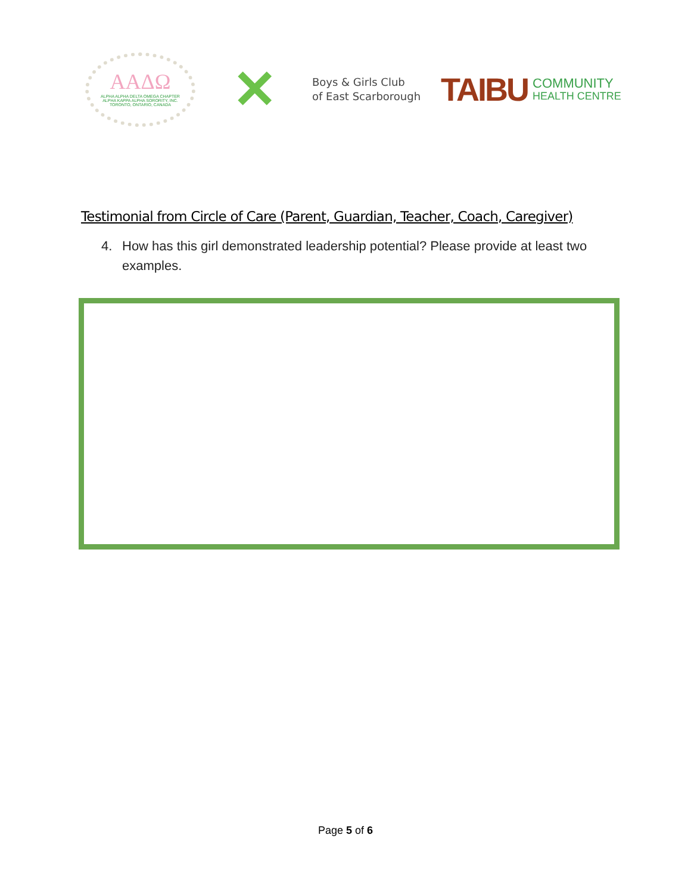ΑΑΔΩ
ALPHA ALPHA DELTA OMEGA CHAPTER
ALPHA KAPPA ALPHA SORORITY, INC.
TORONTO, ONTARIO, CANADA
✕
Boys & Girls Club
of East Scarborough
TAIBU
COMMUNITY
HEALTH CENTRE
Testimonial from Circle of Care (Parent, Guardian, Teacher, Coach, Caregiver)
4. How has this girl demonstrated leadership potential? Please provide at least two examples.
Page 5 of 6